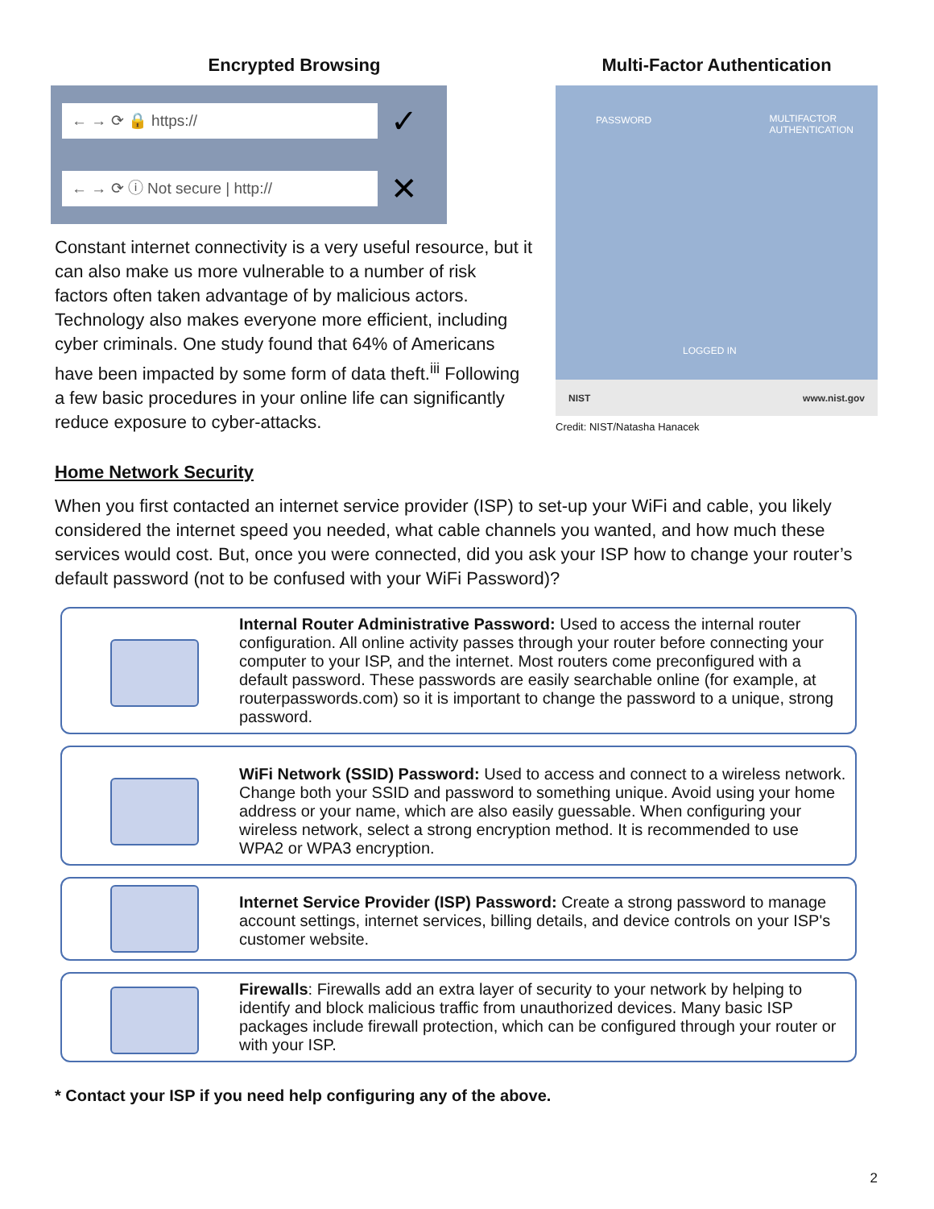Encrypted Browsing
← → ⟳ 🔒 https:// ✓
← → ⟳ ⓘ Not secure | http:// ✕
Constant internet connectivity is a very useful resource, but it can also make us more vulnerable to a number of risk factors often taken advantage of by malicious actors. Technology also makes everyone more efficient, including cyber criminals. One study found that 64% of Americans have been impacted by some form of data theft.<sup>iii</sup> Following a few basic procedures in your online life can significantly reduce exposure to cyber-attacks.
Multi-Factor Authentication
PASSWORD
MULTIFACTOR
AUTHENTICATION
LOGGED IN
NIST www.nist.gov
Credit: NIST/Natasha Hanacek
Home Network Security
When you first contacted an internet service provider (ISP) to set-up your WiFi and cable, you likely considered the internet speed you needed, what cable channels you wanted, and how much these services would cost. But, once you were connected, did you ask your ISP how to change your router’s default password (not to be confused with your WiFi Password)?
Internal Router Administrative Password: Used to access the internal router configuration. All online activity passes through your router before connecting your computer to your ISP, and the internet. Most routers come preconfigured with a default password. These passwords are easily searchable online (for example, at routerpasswords.com) so it is important to change the password to a unique, strong password.
WiFi Network (SSID) Password: Used to access and connect to a wireless network. Change both your SSID and password to something unique. Avoid using your home address or your name, which are also easily guessable. When configuring your wireless network, select a strong encryption method. It is recommended to use WPA2 or WPA3 encryption.
Internet Service Provider (ISP) Password: Create a strong password to manage account settings, internet services, billing details, and device controls on your ISP's customer website.
Firewalls: Firewalls add an extra layer of security to your network by helping to identify and block malicious traffic from unauthorized devices. Many basic ISP packages include firewall protection, which can be configured through your router or with your ISP.
* Contact your ISP if you need help configuring any of the above.
2